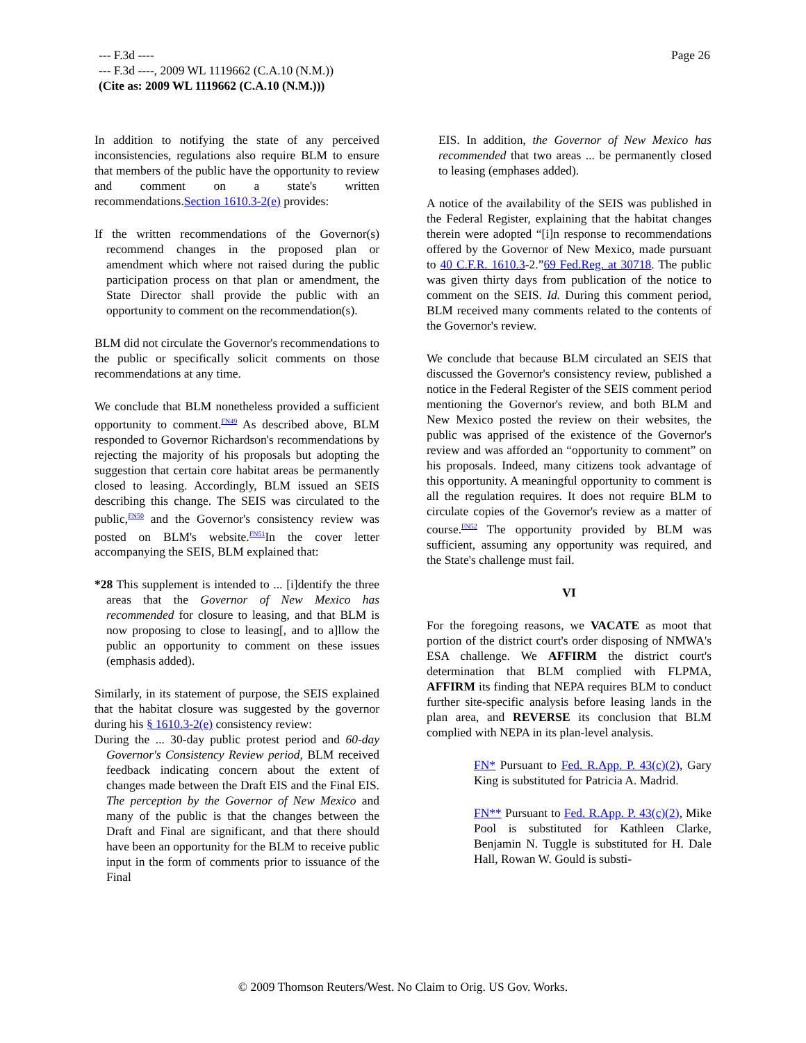Page 26
--- F.3d ----
--- F.3d ----, 2009 WL 1119662 (C.A.10 (N.M.))
(Cite as: 2009 WL 1119662 (C.A.10 (N.M.)))
In addition to notifying the state of any perceived inconsistencies, regulations also require BLM to ensure that members of the public have the opportunity to review and comment on a state's written recommendations.Section 1610.3-2(e) provides:
If the written recommendations of the Governor(s) recommend changes in the proposed plan or amendment which where not raised during the public participation process on that plan or amendment, the State Director shall provide the public with an opportunity to comment on the recommendation(s).
BLM did not circulate the Governor's recommendations to the public or specifically solicit comments on those recommendations at any time.
We conclude that BLM nonetheless provided a sufficient opportunity to comment.<sup>FN49</sup> As described above, BLM responded to Governor Richardson's recommendations by rejecting the majority of his proposals but adopting the suggestion that certain core habitat areas be permanently closed to leasing. Accordingly, BLM issued an SEIS describing this change. The SEIS was circulated to the public,<sup>FN50</sup> and the Governor's consistency review was posted on BLM's website.<sup>FN51</sup>In the cover letter accompanying the SEIS, BLM explained that:
*28 This supplement is intended to ... [i]dentify the three areas that the Governor of New Mexico has recommended for closure to leasing, and that BLM is now proposing to close to leasing[, and to a]llow the public an opportunity to comment on these issues (emphasis added).
Similarly, in its statement of purpose, the SEIS explained that the habitat closure was suggested by the governor during his § 1610.3-2(e) consistency review:
During the ... 30-day public protest period and 60-day Governor's Consistency Review period, BLM received feedback indicating concern about the extent of changes made between the Draft EIS and the Final EIS. The perception by the Governor of New Mexico and many of the public is that the changes between the Draft and Final are significant, and that there should have been an opportunity for the BLM to receive public input in the form of comments prior to issuance of the Final
EIS. In addition, the Governor of New Mexico has recommended that two areas ... be permanently closed to leasing (emphases added).
A notice of the availability of the SEIS was published in the Federal Register, explaining that the habitat changes therein were adopted “[i]n response to recommendations offered by the Governor of New Mexico, made pursuant to 40 C.F.R. 1610.3-2.”69 Fed.Reg. at 30718. The public was given thirty days from publication of the notice to comment on the SEIS. Id. During this comment period, BLM received many comments related to the contents of the Governor's review.
We conclude that because BLM circulated an SEIS that discussed the Governor's consistency review, published a notice in the Federal Register of the SEIS comment period mentioning the Governor's review, and both BLM and New Mexico posted the review on their websites, the public was apprised of the existence of the Governor's review and was afforded an “opportunity to comment” on his proposals. Indeed, many citizens took advantage of this opportunity. A meaningful opportunity to comment is all the regulation requires. It does not require BLM to circulate copies of the Governor's review as a matter of course.<sup>FN52</sup> The opportunity provided by BLM was sufficient, assuming any opportunity was required, and the State's challenge must fail.
VI
For the foregoing reasons, we VACATE as moot that portion of the district court's order disposing of NMWA's ESA challenge. We AFFIRM the district court's determination that BLM complied with FLPMA, AFFIRM its finding that NEPA requires BLM to conduct further site-specific analysis before leasing lands in the plan area, and REVERSE its conclusion that BLM complied with NEPA in its plan-level analysis.
FN* Pursuant to Fed. R.App. P. 43(c)(2), Gary King is substituted for Patricia A. Madrid.
FN** Pursuant to Fed. R.App. P. 43(c)(2), Mike Pool is substituted for Kathleen Clarke, Benjamin N. Tuggle is substituted for H. Dale Hall, Rowan W. Gould is substi-
© 2009 Thomson Reuters/West. No Claim to Orig. US Gov. Works.